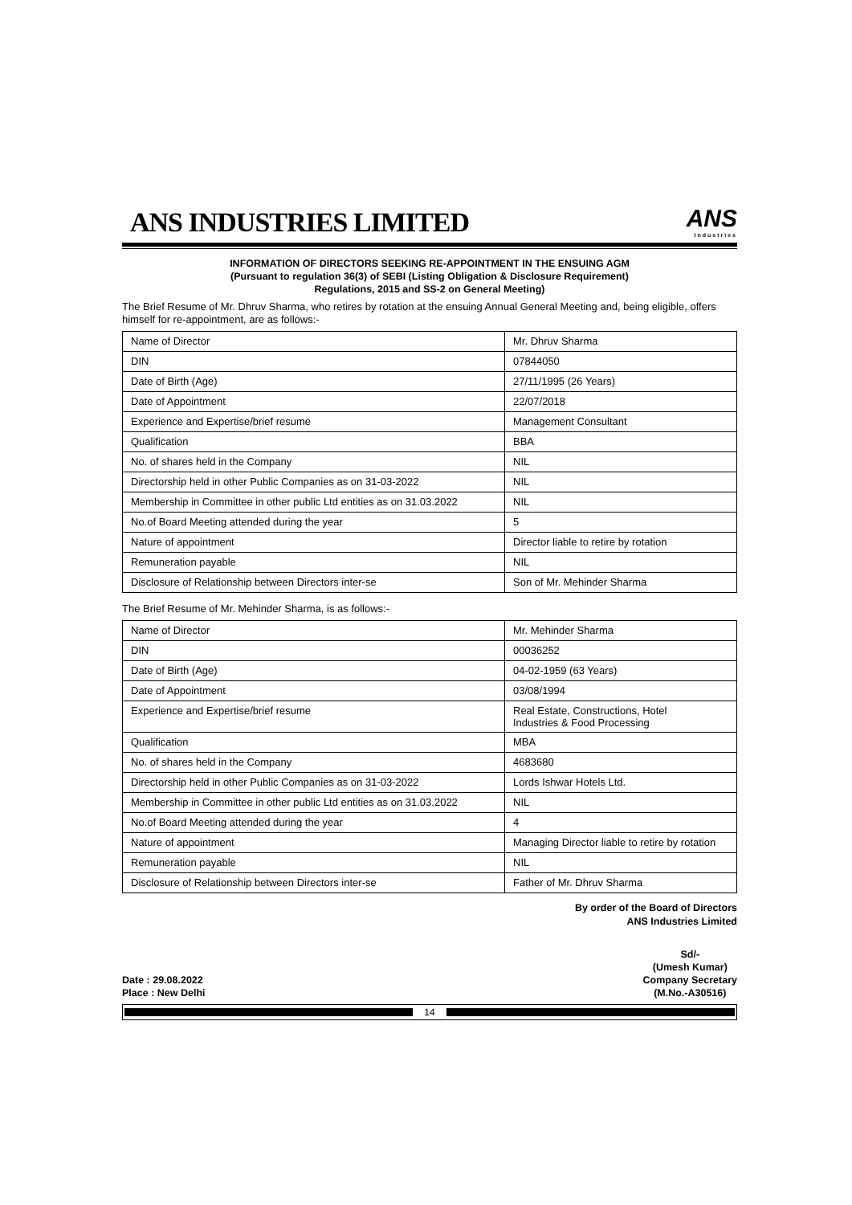ANS INDUSTRIES LIMITED
ANS
Industries
INFORMATION OF DIRECTORS SEEKING RE-APPOINTMENT IN THE ENSUING AGM
(Pursuant to regulation 36(3) of SEBI (Listing Obligation & Disclosure Requirement)
Regulations, 2015 and SS-2 on General Meeting)
The Brief Resume of Mr. Dhruv Sharma, who retires by rotation at the ensuing Annual General Meeting and, being eligible, offers himself for re-appointment, are as follows:-
| Name of Director | Mr. Dhruv Sharma |
| DIN | 07844050 |
| Date of Birth (Age) | 27/11/1995 (26 Years) |
| Date of Appointment | 22/07/2018 |
| Experience and Expertise/brief resume | Management Consultant |
| Qualification | BBA |
| No. of shares held in the Company | NIL |
| Directorship held in other Public Companies as on 31-03-2022 | NIL |
| Membership in Committee in other public Ltd entities as on 31.03.2022 | NIL |
| No.of Board Meeting attended during the year | 5 |
| Nature of appointment | Director liable to retire by rotation |
| Remuneration payable | NIL |
| Disclosure of Relationship between Directors inter-se | Son of Mr. Mehinder Sharma |
The Brief Resume of Mr. Mehinder Sharma, is as follows:-
| Name of Director | Mr. Mehinder Sharma |
| DIN | 00036252 |
| Date of Birth (Age) | 04-02-1959 (63 Years) |
| Date of Appointment | 03/08/1994 |
| Experience and Expertise/brief resume | Real Estate, Constructions, Hotel Industries & Food Processing |
| Qualification | MBA |
| No. of shares held in the Company | 4683680 |
| Directorship held in other Public Companies as on 31-03-2022 | Lords Ishwar Hotels Ltd. |
| Membership in Committee in other public Ltd entities as on 31.03.2022 | NIL |
| No.of Board Meeting attended during the year | 4 |
| Nature of appointment | Managing Director liable to retire by rotation |
| Remuneration payable | NIL |
| Disclosure of Relationship between Directors inter-se | Father of Mr. Dhruv Sharma |
By order of the Board of Directors
ANS Industries Limited
Date : 29.08.2022
Place : New Delhi
Sd/-
(Umesh Kumar)
Company Secretary
(M.No.-A30516)
14